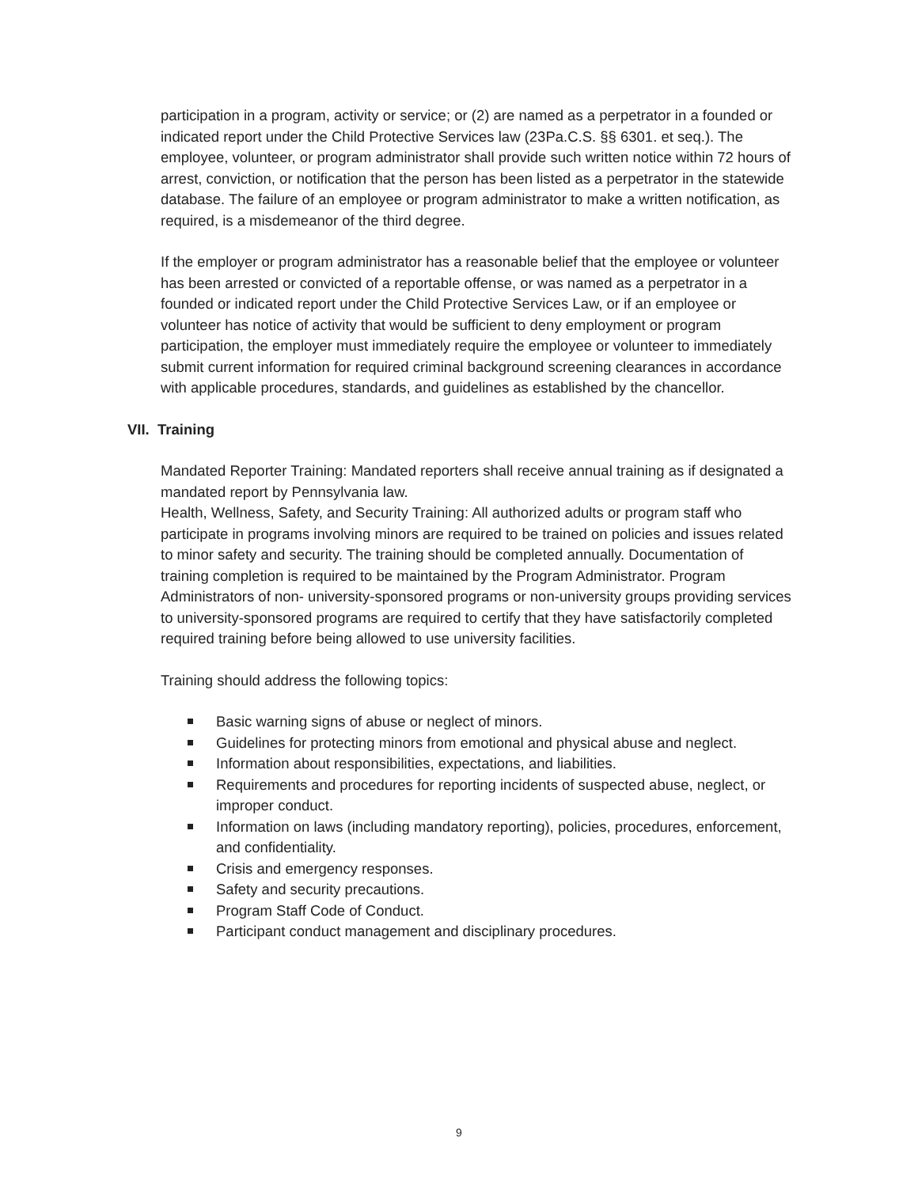participation in a program, activity or service; or (2) are named as a perpetrator in a founded or indicated report under the Child Protective Services law (23Pa.C.S. §§ 6301. et seq.). The employee, volunteer, or program administrator shall provide such written notice within 72 hours of arrest, conviction, or notification that the person has been listed as a perpetrator in the statewide database. The failure of an employee or program administrator to make a written notification, as required, is a misdemeanor of the third degree.
If the employer or program administrator has a reasonable belief that the employee or volunteer has been arrested or convicted of a reportable offense, or was named as a perpetrator in a founded or indicated report under the Child Protective Services Law, or if an employee or volunteer has notice of activity that would be sufficient to deny employment or program participation, the employer must immediately require the employee or volunteer to immediately submit current information for required criminal background screening clearances in accordance with applicable procedures, standards, and guidelines as established by the chancellor.
VII. Training
Mandated Reporter Training: Mandated reporters shall receive annual training as if designated a mandated report by Pennsylvania law.
Health, Wellness, Safety, and Security Training: All authorized adults or program staff who participate in programs involving minors are required to be trained on policies and issues related to minor safety and security. The training should be completed annually. Documentation of training completion is required to be maintained by the Program Administrator. Program Administrators of non- university-sponsored programs or non-university groups providing services to university-sponsored programs are required to certify that they have satisfactorily completed required training before being allowed to use university facilities.
Training should address the following topics:
Basic warning signs of abuse or neglect of minors.
Guidelines for protecting minors from emotional and physical abuse and neglect.
Information about responsibilities, expectations, and liabilities.
Requirements and procedures for reporting incidents of suspected abuse, neglect, or improper conduct.
Information on laws (including mandatory reporting), policies, procedures, enforcement, and confidentiality.
Crisis and emergency responses.
Safety and security precautions.
Program Staff Code of Conduct.
Participant conduct management and disciplinary procedures.
9